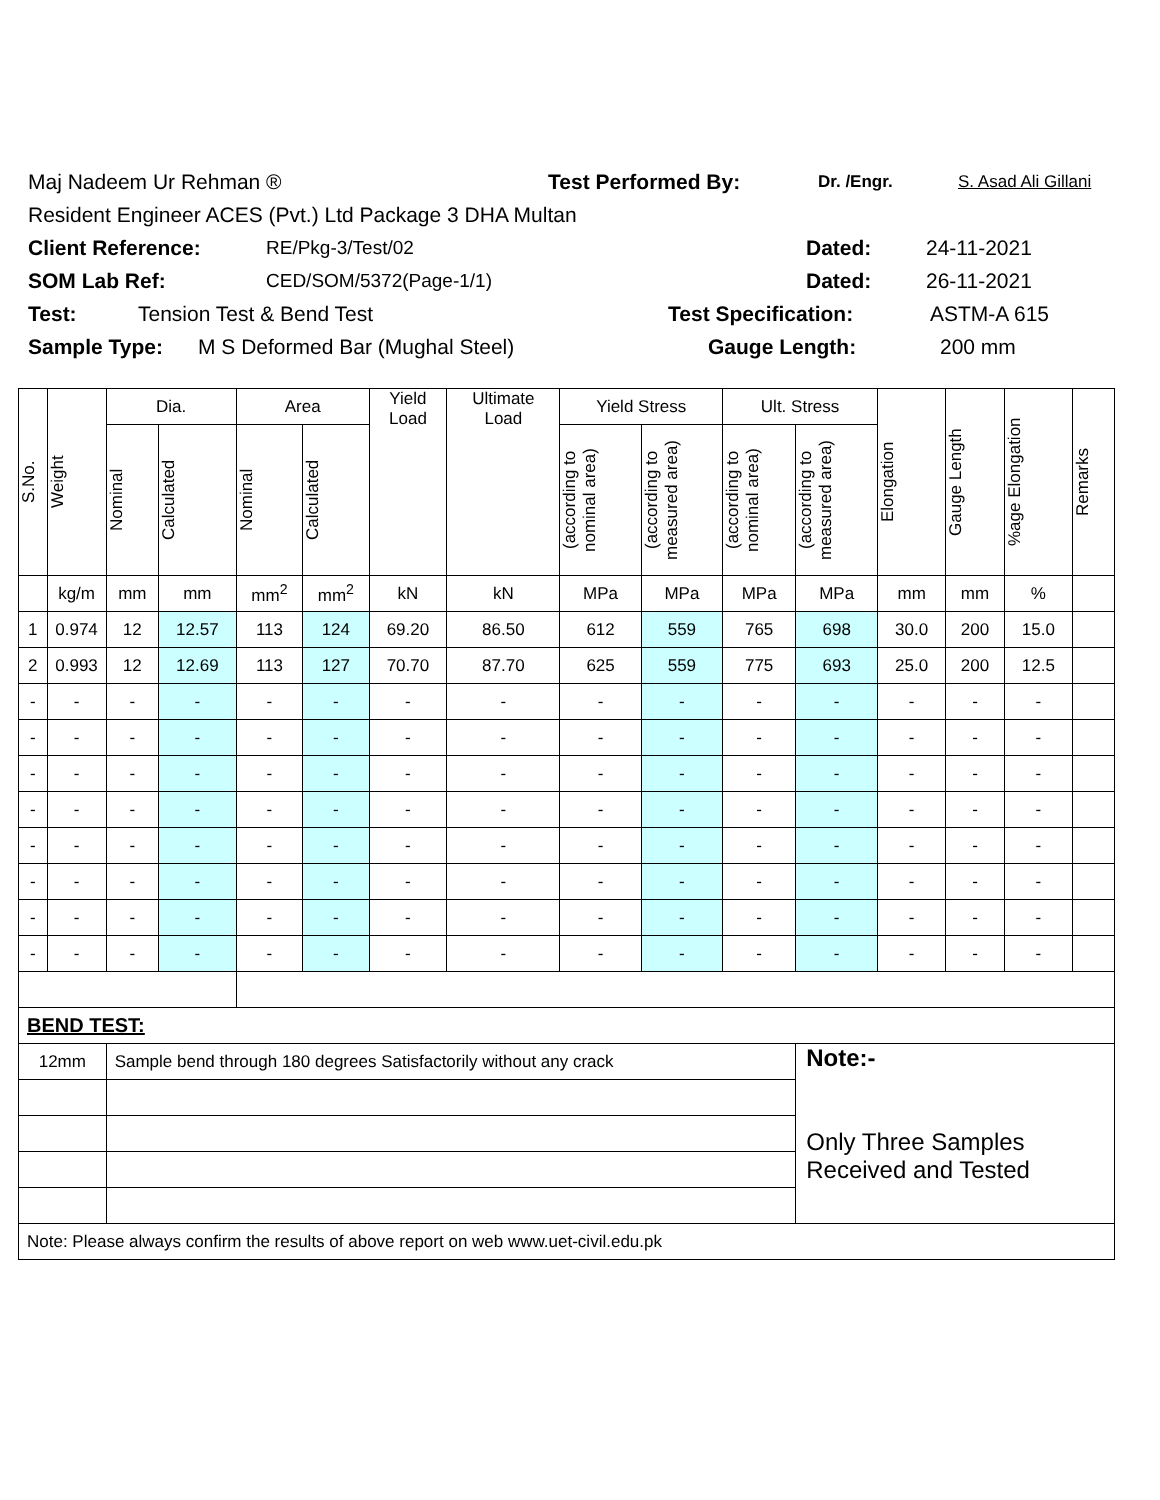Maj Nadeem Ur Rehman ® Test Performed By: Dr. /Engr. S. Asad Ali Gillani
Resident Engineer ACES (Pvt.) Ltd Package 3 DHA Multan
Client Reference: RE/Pkg-3/Test/02 Dated: 24-11-2021
SOM Lab Ref: CED/SOM/5372(Page-1/1) Dated: 26-11-2021
Test: Tension Test & Bend Test Test Specification: ASTM-A 615
Sample Type: M S Deformed Bar (Mughal Steel) Gauge Length: 200 mm
| S.No. | Weight | Dia. | | Area | | Yield Load | Ultimate Load | Yield Stress | | Ult. Stress | | Elongation | Gauge Length | %age Elongation | Remarks |
| --- | --- | --- | --- | --- | --- | --- | --- | --- | --- | --- | --- | --- | --- | --- | --- |
| | | Nominal | Calculated | Nominal | Calculated | | | (according to nominal area) | (according to measured area) | (according to nominal area) | (according to measured area) | | | | |
| | kg/m | mm | mm | mm<sup>2</sup> | mm<sup>2</sup> | kN | kN | MPa | MPa | MPa | MPa | mm | mm | % | |
| 1 | 0.974 | 12 | 12.57 | 113 | 124 | 69.20 | 86.50 | 612 | 559 | 765 | 698 | 30.0 | 200 | 15.0 | |
| 2 | 0.993 | 12 | 12.69 | 113 | 127 | 70.70 | 87.70 | 625 | 559 | 775 | 693 | 25.0 | 200 | 12.5 | |
| - | - | - | - | - | - | - | - | - | - | - | - | - | - | - | |
| - | - | - | - | - | - | - | - | - | - | - | - | - | - | - | |
| - | - | - | - | - | - | - | - | - | - | - | - | - | - | - | |
| - | - | - | - | - | - | - | - | - | - | - | - | - | - | - | |
| - | - | - | - | - | - | - | - | - | - | - | - | - | - | - | |
| - | - | - | - | - | - | - | - | - | - | - | - | - | - | - | |
| - | - | - | - | - | - | - | - | - | - | - | - | - | - | - | |
| - | - | - | - | - | - | - | - | - | - | - | - | - | - | - | |
| BEND TEST: | | | | | | | | | | | | | | | |
| 12mm | | Sample bend through 180 degrees Satisfactorily without any crack | | | | | | | | | Note:- Only Three Samples Received and Tested | | | | |
| Note: Please always confirm the results of above report on web www.uet-civil.edu.pk | | | | | | | | | | | | | | | |